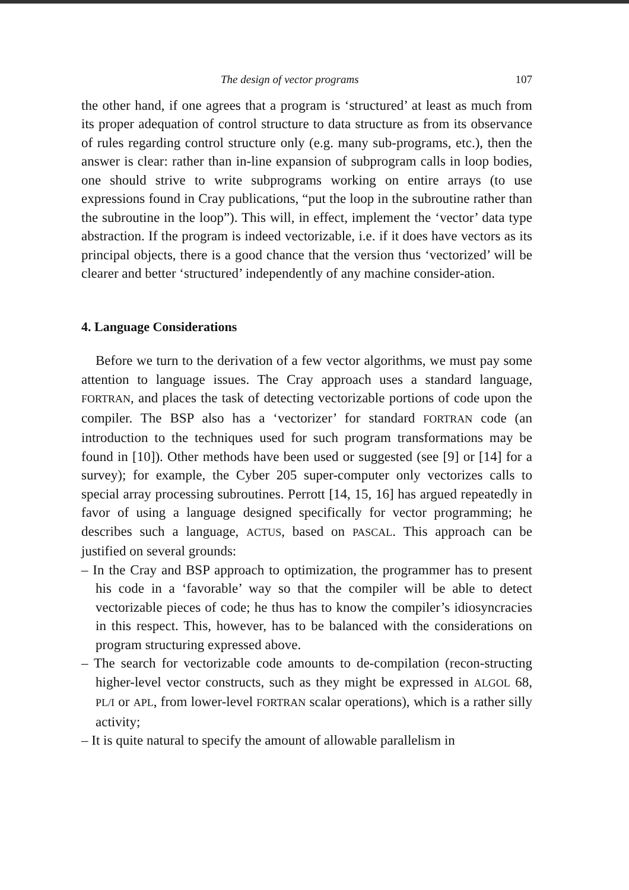The design of vector programs 107
the other hand, if one agrees that a program is ‘structured’ at least as much from its proper adequation of control structure to data structure as from its observance of rules regarding control structure only (e.g. many sub-programs, etc.), then the answer is clear: rather than in-line expansion of subprogram calls in loop bodies, one should strive to write subprograms working on entire arrays (to use expressions found in Cray publications, “put the loop in the subroutine rather than the subroutine in the loop”). This will, in effect, implement the ‘vector’ data type abstraction. If the program is indeed vectorizable, i.e. if it does have vectors as its principal objects, there is a good chance that the version thus ‘vectorized’ will be clearer and better ‘structured’ independently of any machine consider-ation.
4. Language Considerations
Before we turn to the derivation of a few vector algorithms, we must pay some attention to language issues. The Cray approach uses a standard language, FORTRAN, and places the task of detecting vectorizable portions of code upon the compiler. The BSP also has a ‘vectorizer’ for standard FORTRAN code (an introduction to the techniques used for such program transformations may be found in [10]). Other methods have been used or suggested (see [9] or [14] for a survey); for example, the Cyber 205 super-computer only vectorizes calls to special array processing subroutines. Perrott [14, 15, 16] has argued repeatedly in favor of using a language designed specifically for vector programming; he describes such a language, ACTUS, based on PASCAL. This approach can be justified on several grounds:
– In the Cray and BSP approach to optimization, the programmer has to present his code in a ‘favorable’ way so that the compiler will be able to detect vectorizable pieces of code; he thus has to know the compiler’s idiosyncracies in this respect. This, however, has to be balanced with the considerations on program structuring expressed above.
– The search for vectorizable code amounts to de-compilation (recon-structing higher-level vector constructs, such as they might be expressed in ALGOL 68, PL/I or APL, from lower-level FORTRAN scalar operations), which is a rather silly activity;
– It is quite natural to specify the amount of allowable parallelism in